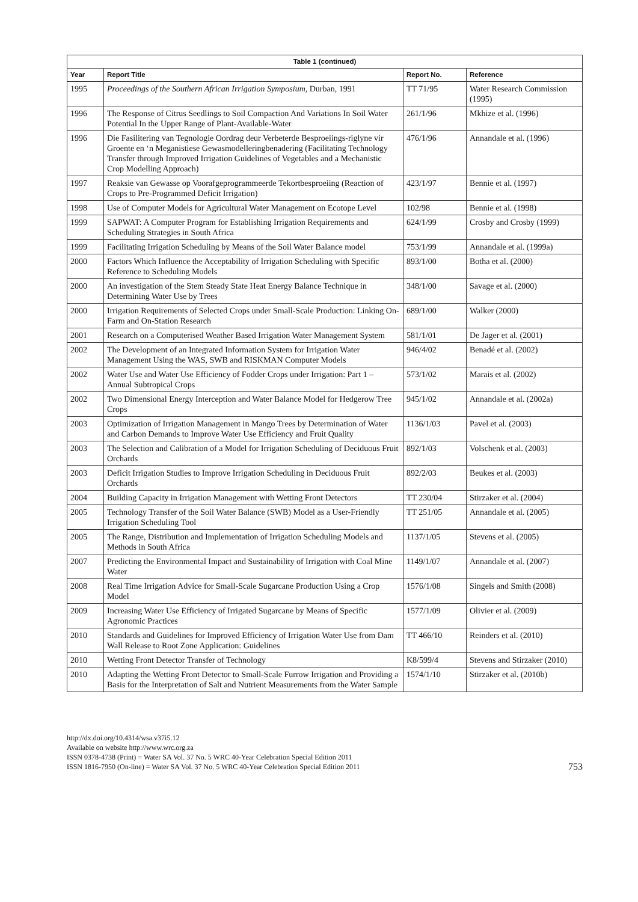| Table 1 (continued) | | | |
| --- | --- | --- | --- |
| Year | Report Title | Report No. | Reference |
| 1995 | Proceedings of the Southern African Irrigation Symposium , Durban, 1991 | TT 71/95 | Water Research Commission (1995) |
| 1996 | The Response of Citrus Seedlings to Soil Compaction And Variations In Soil Water Potential In the Upper Range of Plant-Available-Water | 261/1/96 | Mkhize et al. (1996) |
| 1996 | Die Fasilitering van Tegnologie Oordrag deur Verbeterde Besproeiings-riglyne vir Groente en ‘n Meganistiese Gewasmodelleringbenadering (Facilitating Technology Transfer through Improved Irrigation Guidelines of Vegetables and a Mechanistic Crop Modelling Approach) | 476/1/96 | Annandale et al. (1996) |
| 1997 | Reaksie van Gewasse op Voorafgeprogrammeerde Tekortbesproeiing (Reaction of Crops to Pre-Programmed Deficit Irrigation) | 423/1/97 | Bennie et al. (1997) |
| 1998 | Use of Computer Models for Agricultural Water Management on Ecotope Level | 102/98 | Bennie et al. (1998) |
| 1999 | SAPWAT: A Computer Program for Establishing Irrigation Requirements and Scheduling Strategies in South Africa | 624/1/99 | Crosby and Crosby (1999) |
| 1999 | Facilitating Irrigation Scheduling by Means of the Soil Water Balance model | 753/1/99 | Annandale et al. (1999a) |
| 2000 | Factors Which Influence the Acceptability of Irrigation Scheduling with Specific Reference to Scheduling Models | 893/1/00 | Botha et al. (2000) |
| 2000 | An investigation of the Stem Steady State Heat Energy Balance Technique in Determining Water Use by Trees | 348/1/00 | Savage et al. (2000) |
| 2000 | Irrigation Requirements of Selected Crops under Small-Scale Production: Linking On-Farm and On-Station Research | 689/1/00 | Walker (2000) |
| 2001 | Research on a Computerised Weather Based Irrigation Water Management System | 581/1/01 | De Jager et al. (2001) |
| 2002 | The Development of an Integrated Information System for Irrigation Water Management Using the WAS, SWB and RISKMAN Computer Models | 946/4/02 | Benadé et al. (2002) |
| 2002 | Water Use and Water Use Efficiency of Fodder Crops under Irrigation: Part 1 – Annual Subtropical Crops | 573/1/02 | Marais et al. (2002) |
| 2002 | Two Dimensional Energy Interception and Water Balance Model for Hedgerow Tree Crops | 945/1/02 | Annandale et al. (2002a) |
| 2003 | Optimization of Irrigation Management in Mango Trees by Determination of Water and Carbon Demands to Improve Water Use Efficiency and Fruit Quality | 1136/1/03 | Pavel et al. (2003) |
| 2003 | The Selection and Calibration of a Model for Irrigation Scheduling of Deciduous Fruit Orchards | 892/1/03 | Volschenk et al. (2003) |
| 2003 | Deficit Irrigation Studies to Improve Irrigation Scheduling in Deciduous Fruit Orchards | 892/2/03 | Beukes et al. (2003) |
| 2004 | Building Capacity in Irrigation Management with Wetting Front Detectors | TT 230/04 | Stirzaker et al. (2004) |
| 2005 | Technology Transfer of the Soil Water Balance (SWB) Model as a User-Friendly Irrigation Scheduling Tool | TT 251/05 | Annandale et al. (2005) |
| 2005 | The Range, Distribution and Implementation of Irrigation Scheduling Models and Methods in South Africa | 1137/1/05 | Stevens et al. (2005) |
| 2007 | Predicting the Environmental Impact and Sustainability of Irrigation with Coal Mine Water | 1149/1/07 | Annandale et al. (2007) |
| 2008 | Real Time Irrigation Advice for Small-Scale Sugarcane Production Using a Crop Model | 1576/1/08 | Singels and Smith (2008) |
| 2009 | Increasing Water Use Efficiency of Irrigated Sugarcane by Means of Specific Agronomic Practices | 1577/1/09 | Olivier et al. (2009) |
| 2010 | Standards and Guidelines for Improved Efficiency of Irrigation Water Use from Dam Wall Release to Root Zone Application: Guidelines | TT 466/10 | Reinders et al. (2010) |
| 2010 | Wetting Front Detector Transfer of Technology | K8/599/4 | Stevens and Stirzaker (2010) |
| 2010 | Adapting the Wetting Front Detector to Small-Scale Furrow Irrigation and Providing a Basis for the Interpretation of Salt and Nutrient Measurements from the Water Sample | 1574/1/10 | Stirzaker et al. (2010b) |
http://dx.doi.org/10.4314/wsa.v37i5.12
Available on website http://www.wrc.org.za
ISSN 0378-4738 (Print) = Water SA Vol. 37 No. 5 WRC 40-Year Celebration Special Edition 2011
ISSN 1816-7950 (On-line) = Water SA Vol. 37 No. 5 WRC 40-Year Celebration Special Edition 2011
753